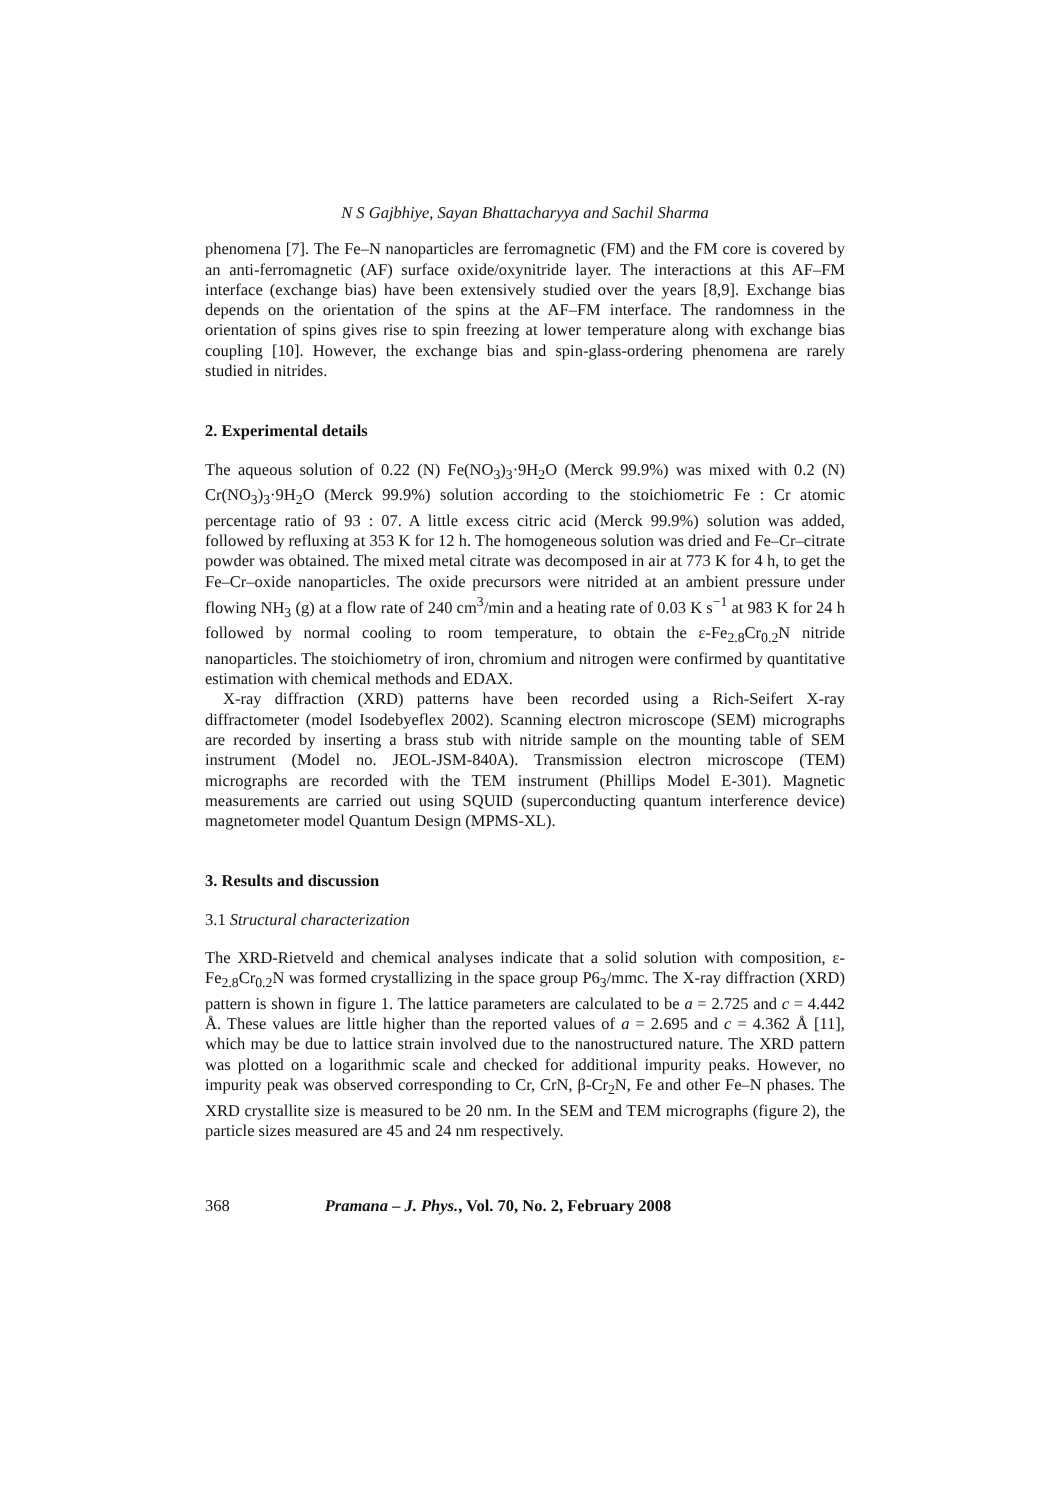N S Gajbhiye, Sayan Bhattacharyya and Sachil Sharma
phenomena [7]. The Fe–N nanoparticles are ferromagnetic (FM) and the FM core is covered by an anti-ferromagnetic (AF) surface oxide/oxynitride layer. The interactions at this AF–FM interface (exchange bias) have been extensively studied over the years [8,9]. Exchange bias depends on the orientation of the spins at the AF–FM interface. The randomness in the orientation of spins gives rise to spin freezing at lower temperature along with exchange bias coupling [10]. However, the exchange bias and spin-glass-ordering phenomena are rarely studied in nitrides.
2. Experimental details
The aqueous solution of 0.22 (N) Fe(NO<sub>3</sub>)<sub>3</sub>·9H<sub>2</sub>O (Merck 99.9%) was mixed with 0.2 (N) Cr(NO<sub>3</sub>)<sub>3</sub>·9H<sub>2</sub>O (Merck 99.9%) solution according to the stoichiometric Fe : Cr atomic percentage ratio of 93 : 07. A little excess citric acid (Merck 99.9%) solution was added, followed by refluxing at 353 K for 12 h. The homogeneous solution was dried and Fe–Cr–citrate powder was obtained. The mixed metal citrate was decomposed in air at 773 K for 4 h, to get the Fe–Cr–oxide nanoparticles. The oxide precursors were nitrided at an ambient pressure under flowing NH<sub>3</sub> (g) at a flow rate of 240 cm<sup>3</sup>/min and a heating rate of 0.03 K s<sup>−1</sup> at 983 K for 24 h followed by normal cooling to room temperature, to obtain the ε-Fe<sub>2.8</sub>Cr<sub>0.2</sub>N nitride nanoparticles. The stoichiometry of iron, chromium and nitrogen were confirmed by quantitative estimation with chemical methods and EDAX.
X-ray diffraction (XRD) patterns have been recorded using a Rich-Seifert X-ray diffractometer (model Isodebyeflex 2002). Scanning electron microscope (SEM) micrographs are recorded by inserting a brass stub with nitride sample on the mounting table of SEM instrument (Model no. JEOL-JSM-840A). Transmission electron microscope (TEM) micrographs are recorded with the TEM instrument (Phillips Model E-301). Magnetic measurements are carried out using SQUID (superconducting quantum interference device) magnetometer model Quantum Design (MPMS-XL).
3. Results and discussion
3.1 Structural characterization
The XRD-Rietveld and chemical analyses indicate that a solid solution with composition, ε-Fe<sub>2.8</sub>Cr<sub>0.2</sub>N was formed crystallizing in the space group P6<sub>3</sub>/mmc. The X-ray diffraction (XRD) pattern is shown in figure 1. The lattice parameters are calculated to be a = 2.725 and c = 4.442 Å. These values are little higher than the reported values of a = 2.695 and c = 4.362 Å [11], which may be due to lattice strain involved due to the nanostructured nature. The XRD pattern was plotted on a logarithmic scale and checked for additional impurity peaks. However, no impurity peak was observed corresponding to Cr, CrN, β-Cr<sub>2</sub>N, Fe and other Fe–N phases. The XRD crystallite size is measured to be 20 nm. In the SEM and TEM micrographs (figure 2), the particle sizes measured are 45 and 24 nm respectively.
368 Pramana – J. Phys., Vol. 70, No. 2, February 2008